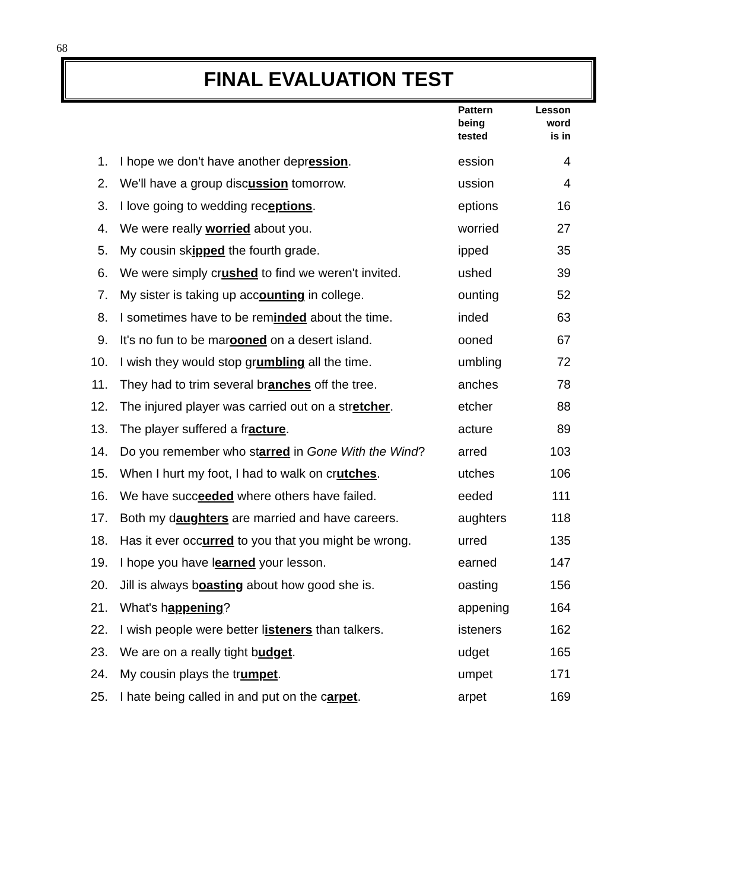68
FINAL EVALUATION TEST
| | | Pattern being tested | Lesson word is in |
| --- | --- | --- | --- |
| 1. | I hope we don't have another depr ession . | ession | 4 |
| 2. | We'll have a group disc ussion tomorrow. | ussion | 4 |
| 3. | I love going to wedding rec eptions . | eptions | 16 |
| 4. | We were really worried about you. | worried | 27 |
| 5. | My cousin sk ipped the fourth grade. | ipped | 35 |
| 6. | We were simply cr ushed to find we weren't invited. | ushed | 39 |
| 7. | My sister is taking up acc ounting in college. | ounting | 52 |
| 8. | I sometimes have to be rem inded about the time. | inded | 63 |
| 9. | It's no fun to be mar ooned on a desert island. | ooned | 67 |
| 10. | I wish they would stop gr umbling all the time. | umbling | 72 |
| 11. | They had to trim several br anches off the tree. | anches | 78 |
| 12. | The injured player was carried out on a str etcher . | etcher | 88 |
| 13. | The player suffered a fr acture . | acture | 89 |
| 14. | Do you remember who st arred in Gone With the Wind ? | arred | 103 |
| 15. | When I hurt my foot, I had to walk on cr utches . | utches | 106 |
| 16. | We have succ eeded where others have failed. | eeded | 111 |
| 17. | Both my d aughters are married and have careers. | aughters | 118 |
| 18. | Has it ever occ urred to you that you might be wrong. | urred | 135 |
| 19. | I hope you have l earned your lesson. | earned | 147 |
| 20. | Jill is always b oasting about how good she is. | oasting | 156 |
| 21. | What's h appening ? | appening | 164 |
| 22. | I wish people were better l isteners than talkers. | isteners | 162 |
| 23. | We are on a really tight b udget . | udget | 165 |
| 24. | My cousin plays the tr umpet . | umpet | 171 |
| 25. | I hate being called in and put on the c arpet . | arpet | 169 |